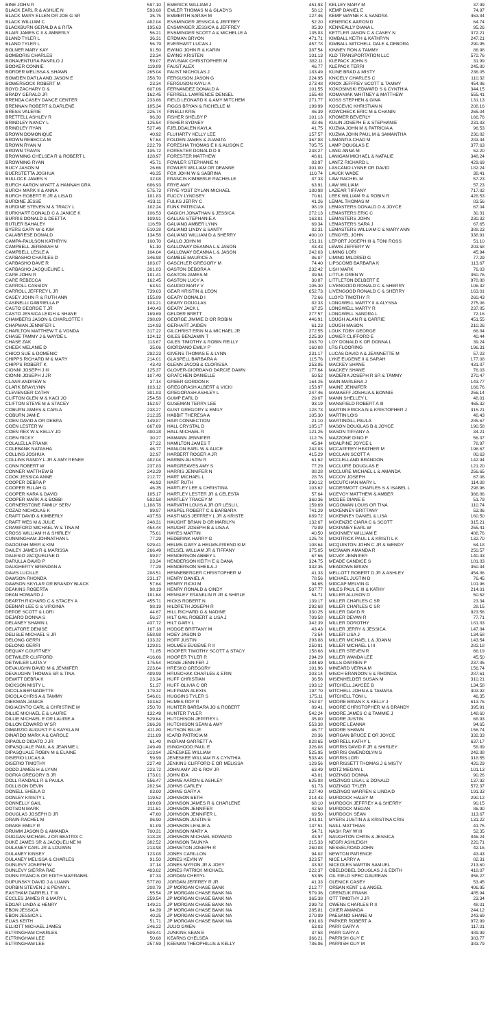| BINE JOHN R | 597.10 |
| BLACK EARL R & ASHLIE N | 593.68 |
| BLACK MARY ELLEN OR JOE G SR | 35.75 |
| BLACK WILLIAM C | 482.04 |
| BLACKBURN GERALD A & RITA | 195.63 |
| BLAIR JAMES C II & AMBERLY | 56.21 |
| BLAND TYLER L | 36.31 |
| BLAND TYLER L | 56.79 |
| BOLNER MARY KAY | 91.50 |
| BOMBORIS CHARLES | 23.34 |
| BONAVENTURA PANFILO J | 59.07 |
| BOOKER CONNIE | 119.89 |
| BORDER MELISSA & SHAWN | 265.04 |
| BOWDEN DARLA AND JASON E | 358.70 |
| BOWERSOCK ROBERT M | 23.34 |
| BOYD ZACHARY D & | 607.06 |
| BRADY GERALD JR | 162.45 |
| BRENDA CASEY DANCE CENTER | 233.66 |
| BRENNAN ROBERT & DARLENE | 185.34 |
| BRESS VALERIE | 225.74 |
| BRETTELL ASHLEY R | 96.30 |
| BRINDLEY NANCY L | 125.54 |
| BRINDLEY RYAN | 527.46 |
| BROWN DOMONIQUE | 40.92 |
| BROWN REBECCA M | 57.64 |
| BROWN RYAN M | 222.79 |
| BROWN TRAVIS | 105.72 |
| BROWNING CHELSEA R & ROBERT L | 128.97 |
| BROWNING RYAN | 45.71 |
| BUCY JASON M | 26.66 |
| BUERSTETTA JOSHUA | 46.35 |
| BULLOCK JAMES S | 32.08 |
| BURCH AARON WYATT & HANNAH GRA | 686.93 |
| BURCH MARK II & ANNA | 575.73 |
| BURCH ROBERT R JR & LISA D | 181.83 |
| BURDINE JESSE | 433.11 |
| BURDINE STEVEN M & TRACY L | 182.24 |
| BURKHART DONALD C & JANICE K | 106.53 |
| BURRIS DONALD & DEETTA | 109.91 |
| BUTLER BAHALEY | 116.59 |
| BYERS GARY W & KIM | 510.28 |
| CALABRESE DONALD | 134.58 |
| CAMPA-PAULSON KATHRYN | 100.70 |
| CAMPBELL JEREMIAH M | 51.10 |
| CAMPBELL LESLE A | 104.04 |
| CARBASHO CHARLES D | 346.98 |
| CARBASHO DAVE R | 183.07 |
| CARBASHO JACQUELINE L | 301.83 |
| CARE JOHN R | 181.41 |
| CARE REBECCA | 162.45 |
| CARROLL CASSIDY | 63.91 |
| CARROLL JEFFREY L JR | 739.03 |
| CASEY JOHN R & RUTH ANN | 155.89 |
| CASINELLI GABRIELLA P | 103.21 |
| CASTO GEORGE T JR | 140.43 |
| CASTO JESSICA LEIGH & SHANE | 169.69 |
| CHAMBERS JASON & CHARLOTTE I | 298.09 |
| CHAPMAN JENNIFER L | 114.93 |
| CHARLTON MATTHEW T & VONDA | 317.22 |
| CHASE TAMMY J & WAYDE L | 124.12 |
| CHASE ZAK | 113.67 |
| CHEEK MELANIE D | 35.06 |
| CHICO SUE & DOMENIC | 292.23 |
| CHIPPS RICHARD M & MARY | 214.01 |
| CHIPPS ROBERT K | 43.43 |
| CIONNI JOSEPH J III | 125.37 |
| CIONNI JOSEPH J JR | 107.40 |
| CLAAR ANDREW S | 37.14 |
| CLARK BRAYLYNN | 103.12 |
| CLEVENGER CATHY | 301.83 |
| CLIFTON GLEN M & KACI JO | 254.58 |
| CLIFTON STEVE M & STACEY | 152.97 |
| COBURN JAMES & CARLA | 238.27 |
| COBURN JAMIE | 212.35 |
| COEN DAVID A OR DEBRA | 149.87 |
| COEN LESTER W | 667.69 |
| COEN REX W & KELLY JO | 480.28 |
| COEN RICKY | 30.27 |
| COLALELLA FRANK | 37.22 |
| COLEBANK NATASHA | 46.77 |
| COLLINS JOSHUA | 32.97 |
| COLLINS RANDY L JR & AMY RENEE | 482.04 |
| CONN ROBERT W | 237.83 |
| CONNER MATTHEW B | 243.29 |
| COOK JESSICA ANNE | 212.77 |
| COOPER DEBRA P | 46.93 |
| COOPER EULAH G | 46.35 |
| COOPER KARA & DAVID | 185.17 |
| COOPER MARK A & BOBBI | 592.58 |
| CORNERSTONE FAMILY SERV | 1,188.78 |
| COZAD NICHOLAS K | 99.97 |
| CRAFT DAVID & KIMBERLY | 437.53 |
| CRAFT WES M & JULIE | 248.31 |
| CRAWFORD MICHAEL W & TINA M | 454.44 |
| CROSS WILLIAM H & SHIRLEY | 75.61 |
| CUNNINGHAM JOHNATHAN L | 77.29 |
| DAOOUSH MEIR & KIM | 929.41 |
| DAILEY JAMES R & MARISSA | 266.49 |
| DALESIO JACQUELINE D | 99.87 |
| DARULLA DAVID P | 23.34 |
| DAUGHERTY BRENDAN A | 77.29 |
| DAVIS LUCILLE | 288.51 |
| DAWSON RHONDA | 231.17 |
| DAWSON SKYLAR OR BRANDY BLACK | 57.64 |
| DEAKINS ROBERTA | 98.19 |
| DEAN HOWARD J | 181.64 |
| DEARTH RICHARD C & STACEY A | 455.71 |
| DEBNAR LEE G & VIRGINIA | 98.19 |
| DEFOE SCOTT & LORI | 44.67 |
| DEJARO DONNA S | 56.37 |
| DELANEY SHAWN L | 437.72 |
| DELATORE DENISE | 167.18 |
| DELISLE MICHAEL S JR | 558.98 |
| DELONG GERRI | 133.32 |
| DELONG GERRI | 129.81 |
| DEQUAY COURTNEY | 71.85 |
| DETWILER CLIFFORD | 416.66 |
| DETWILER LATIA V | 175.54 |
| DEVAUGHN DAVID M & JENNIFER | 223.64 |
| DEVAUGHN THOMAS SR & TINA | 489.99 |
| DEWITT DEBRA K | 23.34 |
| DICKSON MISTY L | 51.37 |
| DICOLA BERNADETTE | 179.32 |
| DICOLA CHRIS A & TAMMY | 546.01 |
| DIEKMAN JANICE | 103.62 |
| DIGIACINTO CARL & CHRISTINE M | 250.70 |
| DILLIE MICHAEL E & LAURIE | 132.49 |
| DILLIE MICHAEL E OR LAURIE A | 529.64 |
| DILLON EDWARD W SR | 266.26 |
| DIMARZIO AUGUST P & KAYKLA M | 411.80 |
| DINARDO MARK A & CAROLE | 211.09 |
| DIPAOLO DIDATO J JR | 61.40 |
| DIPASQUALE PAUL A & JEANNIE L | 249.49 |
| DIPASQUALE ROBIN M & ELAINE | 313.94 |
| DISERIO LUCAS A | 59.99 |
| DISERIO TIMOTHY | 227.48 |
| DODD JAMES H & LYNN | 223.72 |
| DOFKA GREGORY B JR | 173.01 |
| DOLL RANDALL R & PAULA | 556.47 |
| DOLLISON DEVIN | 282.94 |
| DONELL SHEILA D | 83.00 |
| DONLEY KRISTY L | 119.52 |
| DONNELLY GAIL | 169.69 |
| DOTSON MARK | 211.61 |
| DOUGLAS JOSEPH D JR | 47.60 |
| DRAIN RACHEL M | 86.90 |
| DRAKE EMILY R | 91.09 |
| DRUMM JASON D & AMANDA | 700.31 |
| DUGGAN MICHAEL J OR BEATRIX C | 318.28 |
| DUKE JAMES SR & JACQUELINE M | 382.52 |
| DULANEY CARL JR & LOUANN | 213.98 |
| DULANEY KINSEY | 123.08 |
| DULANEY MELISSA & CHARLES | 91.50 |
| DUNLEVY JOSEPH W | 37.14 |
| DUNLEVY SIERRA RAE | 403.02 |
| DUNN FRANCIS OR EDITH MARRABEL | 87.33 |
| DUPUNSKY DAVID J & LUANN | 577.80 |
| DURBIN STEVEN J & PENNY L | 208.79 |
| EASTHAM DARRELL T III | 55.54 |
| ECCLES JAMES R & MARY L | 259.54 |
| EDGAR LINDA & HENRY | 149.21 |
| EBON JESSICA | 64.39 |
| EBON JESSICA L | 40.25 |
| ELIAS KEITH | 51.71 |
| ELLIOTT MICHAEL JAMES | 246.22 |
| ELTRINGHAM CHARLES | 509.41 |
| ELTRINGHAM LEE | 50.68 |
| ELTRINGHAM LEE | 257.59 |
| EMERICK WILLIAM J | 451.93 |
| EMLER THOMAS N & GLADYS | 58.12 |
| EMMERTH SARAH M | 127.46 |
| ENSMINGER JESSICA & JEFFREY | 52.20 |
| ENSMINGER JESSICA & JEFFREY | 85.30 |
| ENSMINGER SCOTT A & MICHELLE A | 135.83 |
| ERDMAN BRYON | 471.71 |
| EVERHART LUCAS J | 457.78 |
| EWING JOHN R & KARIN | 387.54 |
| EWING KRISTEN | 101.13 |
| EWUSIAK CHRISTOPHER M | 382.11 |
| FAUST ALEX | 46.77 |
| FAUST NICHOLAS J | 183.49 |
| FERGUSON JASON G | 224.95 |
| FERGUSON KAYLI A | 273.48 |
| FERNANDEZ DONALD A | 101.55 |
| FERRELL LAWRENCE DENSEL | 155.48 |
| FIELD LEONARD K & AMY MITCHEM | 271.77 |
| FIGGS BRYAN & RICHELLE M | 199.99 |
| FINELLI KRIS | 46.39 |
| FISHER SHELBY P | 101.13 |
| FISHER SYDNEY | 82.46 |
| FJELDDALEN KAYLA | 41.75 |
| FLUHARTY KELLY LEE | 157.57 |
| FOLDEN JAMES & JUANITA | 367.88 |
| FORESHA THOMAS E II & ALISON E | 705.75 |
| FORESTER DONALD D II | 238.27 |
| FORESTER MATTHEW | 48.01 |
| FOWLER STEPHANIE N | 83.97 |
| FOWLER WILLIAM OR DEANNE | 301.00 |
| FOX JOHN W & SABRINA | 110.74 |
| FRANCIS KIMBERLE RACHELLE | 87.33 |
| FRYE AMY | 63.91 |
| FRYE-YOST DYLAN MICHAEL | 180.98 |
| FUCCY LYNDSEY | 70.61 |
| FULKS JERRY C | 41.26 |
| FUNK PATRICIA A | 98.19 |
| GAGICH JONATHAN & JESSICA | 272.13 |
| GALLAS STEPHANIE A | 163.01 |
| GALIANO AMBER LYNN | 69.34 |
| GALIANO LINDY & SANTY | 82.31 |
| GALIANO WILLIAM D & SHERRY | 400.10 |
| GALLO JOHN M | 151.31 |
| GALLOWAY DEANNA L & JASON | 43.43 |
| GALLOWAY DEANNA L & JASON | 242.03 |
| GAMBLE MAURICE A | 86.07 |
| GASCHLER GREGORY M | 74.40 |
| GASTON DEBORA A | 232.42 |
| GASTON JAMES M | 39.94 |
| GASTON LUCY A | 30.87 |
| GAUDIO MARY V | 105.30 |
| GEAR KRISTIN & LEON | 652.73 |
| GEARY DONALD I | 72.66 |
| GEARY DOUGLAS | 82.33 |
| GEARY JACK L | 67.25 |
| GELDER BRETT | 277.57 |
| GEORGE JIMMIE D OR ROBIN | 446.91 |
| GERHART JAIDEN | 61.23 |
| GILCHRIST ERIN N & MICHAEL JR | 272.55 |
| GILES BENJAMIN T | 225.30 |
| GILES TIMOTHY & ROBIN REILLY | 363.70 |
| GIORDANO EMILY P | 160.08 |
| GIVENS THOMAS E & LYNN | 231.17 |
| GLASPELL BARBARA A | 115.76 |
| GLENN JACOB & CLORISSA | 253.85 |
| GLOVER-GIORDANO DARCIE DAWN | 177.64 |
| GRATCHEN DANIELLE | 50.52 |
| GREER GORDON K | 164.25 |
| GREGORASH ALBERT & VICKI | 153.97 |
| GREGORASH ASHLEY L | 247.46 |
| GUMP EARL D | 29.07 |
| GUSEMAN TERRY LEE | 93.19 |
| GUST GREGORY & EMILY | 128.73 |
| HABBIT THERESA A | 105.30 |
| HAIR CONNECTION | 21.10 |
| HALL CRYSTAL D | 185.17 |
| HALL MICHAEL R | 121.25 |
| HAMANN JENNIFER | 112.76 |
| HAMILTON JAMES T | 45.94 |
| HANLON EARL W & ALICE | 242.03 |
| HARBERT ROGER A JR | 415.29 |
| HARBIN AUSTIN R | 61.62 |
| HARGREAVES AMY S | 77.29 |
| HARRIS JENNIFER N | 88.28 |
| HART MICHAEL L | 28.78 |
| HART RUTH | 290.12 |
| HARTLEY LEE & CHRISTINA | 103.62 |
| HARTLEY LESTER JR & CELESTA | 57.64 |
| HARTLEY TRACEY M | 360.36 |
| HARVATH LOUIS A JR OR LESLI L | 159.69 |
| HASPEL ROBERT C & BARBARA | 741.29 |
| HASTINGS JEFFREY L JR & KRISTE | 889.72 |
| HAUGHT BRIAN D OR MARILYN | 132.07 |
| HAUGHT JOSEPH B & LISA A | 79.89 |
| HAYES MARTIN | 40.50 |
| HEDBRINK HARRY G | 125.78 |
| HELMS GARY & HELMS-FRIEND KIM | 108.64 |
| HELSEL WILLIAM JR & TIFFANY | 375.05 |
| HENDERSON ABBEY L | 67.66 |
| HENDERSON KEITH E & DANA | 324.75 |
| HENDERSON SHEILA J | 332.35 |
| HENNEBERGER CHRISTOPHER M | 41.33 |
| HENRY DANIEL A | 78.56 |
| HENRY RICKI M | 94.65 |
| HENRY RONALD & CINDY | 507.77 |
| HENSLEY FRANKLIN R JR & SHIRLE | 54.71 |
| HICKS ROBERT N | 139.17 |
| HILDRETH JOSEPH R | 292.68 |
| HILL RICHARD G & NADINE | 330.25 |
| HILT GAIL ROBERT & LISA J | 709.58 |
| HILT GARY L | 342.39 |
| HODGE BRITTANY M | 43.43 |
| HOEY JASON D | 73.54 |
| HOFF JUSTIN | 293.88 |
| HOLMES EUGENE R II | 250.91 |
| HOOPER TIMOTHY SCOTT & STACY | 158.68 |
| HOOPER TYLER R | 294.29 |
| HOSIE JENNIFER J | 284.69 |
| HRESKO GREGORY | 101.96 |
| HRUSCHAK CHARLES & ERIN | 203.14 |
| HUFF CHRISTIAN | 36.56 |
| HUFF OLIVIA C OR | 193.12 |
| HUFFMAN ALEXIS | 197.70 |
| HUGGINS TYLER S | 175.11 |
| HUMES ROY R | 252.07 |
| HUNTER BARBARA JO & ROBERT | 89.41 |
| HUNTER TYLER | 542.24 |
| HUTCHISON JEFFREY L | 35.00 |
| HUTCHISON SEAN & AMY | 553.38 |
| HUTSON BILLIE | 46.77 |
| ICARD PATRICIA M | 28.36 |
| INGRAM GARRETT A | 828.65 |
| ISINGHOOD PAUL E | 326.08 |
| JENESKEE WILLIAM | 525.95 |
| JENESKEE WILLIAM R & CYNTHIA | 533.48 |
| JENKINS CLIFFORD E OR MELISSA | 129.56 |
| JOHN AMY JO & ROY JR | 63.49 |
| JOHN IDA | 43.01 |
| JOHNS AARON & ASHLEY | 625.88 |
| JOHNS CARLEY | 61.73 |
| JOHNS GARY A | 227.40 |
| JOHNSON BETH | 214.43 |
| JOHNSON JAMES R & CHARLENE | 68.10 |
| JOHNSON JENNIFER | 42.50 |
| JOHNSON JENNIFER L | 69.50 |
| JOHNSON JUSTIN B | 241.81 |
| JOHNSON LESLIE A | 137.51 |
| JOHNSON MARY A | 54.71 |
| JOHNSON MICHAEL EDWARD | 83.97 |
| JOHNSON TAUNYA | 215.33 |
| JOHNSTON JOSEPH R | 260.08 |
| JONES CARILLON | 94.02 |
| JONES KEVIN W | 323.57 |
| JONES MYRON JR & JOEY | 33.92 |
| JONES PATRICK MICHAEL | 222.37 |
| JORDAN CHERYL | 53.95 |
| JORDAN JEFFREY R JR | 41.33 |
| JP MORGAN CHASE BANK | 212.77 |
| JP MORGAN CHASE BANK NA | 579.36 |
| JP MORGAN CHASE BANK NA | 365.38 |
| JP MORGAN CHASE BANK NA | 299.73 |
| JP MORGAN CHASE BANK NA | 285.81 |
| JP MORGAN CHASE BANK NA | 270.89 |
| JP MORGAN CHASE BANK NA | 691.03 |
| JULIO GWEN | 53.03 |
| JUNKINS SEAN E | 37.58 |
| KEARNS CHELSEA | 366.21 |
| KEENAN THEOPHILUS & KELLY | 786.86 |
| KELLEY MARY M | 37.99 |
| KEMP DANIEL E | 74.97 |
| KEMP WAYNE K & SANDRA | 463.84 |
| KENEFICK AARON D | 64.74 |
| KENNEALLY DIANA L | 95.26 |
| KETTLER JASON C & CASEY N | 372.21 |
| KIMBALL KEITH & KATHRYN | 247.21 |
| KIMBALL MITCHELL DALE & DEBORA | 290.95 |
| KINNEY RON & TAMMY | 86.98 |
| KLD TRANSPORTATION LLC | 572.76 |
| KLEPACK JOHN S | 31.99 |
| KLEPACK TERRI | 245.80 |
| KLINE BRAD & MISTY | 236.05 |
| KNICELY CHARLES C | 110.32 |
| KNOX JEFFREY SCOTT & TAMMY | 454.86 |
| KOKOSINSKI EDWARD S & CYNTHIA | 344.15 |
| KOMANIAK WHITNEY & MATTHEW | 555.41 |
| KOSS STEPHEN & GINA | 131.13 |
| KOSCEVIC KHRISTIAN N | 208.16 |
| KOWCHECK ERIC M & CHANIN | 265.04 |
| KROMER BEVERLY | 166.76 |
| KULIN JOSEPH E & STEPHANIE | 231.83 |
| KUZMA JOHN M & PATRICIA A | 96.53 |
| KUZMA JOHN PAUL M & SAMANTHA | 230.82 |
| LAMANTIA CHAD M | 283.44 |
| LAMP DOUGLAS E | 377.63 |
| LANG ANNA M | 52.20 |
| LANIGAN MICHAEL & NATALIE | 348.24 |
| LANTZ RICHARD L | 429.69 |
| LASCANO LYNNE OR DAVID | 182.24 |
| LAUCK WADE | 38.41 |
| LAW RACHEL M | 57.23 |
| LAW WILLIAM | 57.23 |
| LAZEAR TIFFANY | 717.82 |
| LEEK WILLIAM R & ROBIN R | 428.53 |
| LEMAL THOMAS M | 83.56 |
| LEMASTERS DONALD D & JOYCE | 67.04 |
| LEMASTERS ERIC C | 30.31 |
| LEMASTERS JOHN | 230.32 |
| LEMASTERS SARA J | 67.65 |
| LEMASTERS WILLIAM C & MARY ANN | 388.23 |
| LENGYEL JOHN | 338.91 |
| LEPORT JOSEPH III & TONI ROSS | 51.10 |
| LEWIS JEFFERY W | 203.58 |
| LIMING LORI | 45.94 |
| LIMING MILDRED G | 77.29 |
| LIPSCOMB BARBARA K | 113.67 |
| LISH MARK | 76.03 |
| LITTLE OREN W | 350.76 |
| LITTLETON DELBERT E | 978.88 |
| LIVENGOOD RONALD C & SHERRY | 106.32 |
| LIVENGOOD RONALD C & SHERRY | 163.01 |
| LLOYD TIMOTHY R | 260.43 |
| LONGWELL MARTY II & ALYSSA | 275.06 |
| LONGWELL MARTY R | 237.85 |
| LONGWELL SANDRA L | 72.16 |
| LOUGH ALAN R & CARRIE | 451.55 |
| LOUGH MASON | 210.26 |
| LOUK TOBY GEORGE | 66.84 |
| LOWER CLIFFORD E | 40.44 |
| LOY DONALD K OR DONNA L | 39.24 |
| LRS FLOORING | 196.31 |
| LUCAS DAVID A & JEANNETTE M | 57.23 |
| LYKE EUGENE II & SARAH | 177.08 |
| MACKEY SHANE | 431.87 |
| MACKEY SHANE | 76.03 |
| MADERIA JOSEPH R SR & TAMMY | 270.47 |
| MAIN MARLENA J | 143.77 |
| MAINE JENNIFER | 166.76 |
| MAMAEFF JOSHUA & BONNIE | 256.14 |
| MANN SHELLEY L | 48.01 |
| MANSFIELD ROBERT A III | 465.32 |
| MARTIN ERICKA N & KRISTOPHER J | 315.21 |
| MARTIN LOIS | 48.43 |
| MARTINDILL PAULA | 285.67 |
| MASON DOUGLAS B & JOYCE | 190.58 |
| MASON TIFFANY A | 34.21 |
| MAZZONE DINO P | 56.37 |
| MCALPINE JOYCE L | 78.97 |
| MCCAFFREY HEATHER M | 196.67 |
| MCCLAIN SCOTT A | 80.63 |
| MCCLELLAND BRANDON | 142.94 |
| MCCLURE DOUGLAS E | 121.20 |
| MCCLURE MICHAEL L & AMANDA | 256.65 |
| MCCOY JOSEPH | 67.06 |
| MCCUTCHAN MARY L | 114.08 |
| MCDERMOTT CHARLES S & ISABEL L | 298.96 |
| MCEVOY MATTHEW & AMBER | 366.86 |
| MCGEE DIANE E | 51.79 |
| MCGOWAN LOUIS OR TINA | 110.74 |
| MCKENNEY BRITTANY | 53.86 |
| MCKENNEY DANIEL & LISA | 160.50 |
| MCKENZIE CIARA C & SCOTT | 315.21 |
| MCKINNEY EARL W | 255.41 |
| MCKINNEY WILLIAM E | 488.76 |
| MCKITRICK PAUL L & KRISTI L K | 132.70 |
| MCQUISTON JOHN C JR & WENDY | 64.18 |
| MCSWAIN AMANDA R | 250.57 |
| MCVAY JENNIFER | 140.43 |
| MEADE CANDICE S | 181.83 |
| MEADOWS BRIAN | 350.34 |
| MELLOTT ROBERT D JR & ASHLEY | 454.86 |
| MICHAEL JUSTIN D | 76.45 |
| MIDCAP MELVIN G | 101.96 |
| MILES PAUL E III & KATHY | 214.01 |
| MILLER ALLISON D | 50.52 |
| MILLER CHARLES C SR | 23.34 |
| MILLER CHARLES C SR | 28.15 |
| MILLER DAVID R | 923.56 |
| MILLER DEVAN R | 77.71 |
| MILLER DOROTHY | 181.83 |
| MILLER JERRY & JESSICA | 147.84 |
| MILLER LISA J | 134.58 |
| MILLER MICHAEL L & JOANN | 143.54 |
| MILLER MICHAEL L III | 282.18 |
| MILLER STEVEN R | 66.19 |
| MILLER WANDA LEE | 45.50 |
| MILLS DARREN P | 237.85 |
| MINEARD VERNA M | 156.74 |
| MISCH BRANDON S & RHONDA | 287.61 |
| MISENHELDER SUSAN M | 310.21 |
| MITCHELL JAYCEE B | 134.58 |
| MITCHELL JOHN A & TAMARA | 303.92 |
| MITCHELL TONI L | 46.35 |
| MOORE BRIAN K & KELLY J | 613.76 |
| MOORE CHRISTOPHER M & BRANDY | 395.91 |
| MOORE JAMES C & TAMMIE J | 148.60 |
| MOORE JUSTIN | 68.93 |
| MOORE LEANNA | 94.65 |
| MOORE SHAWN | 156.74 |
| MORGAN BRUCE E OR JOYCE | 332.33 |
| MORRELL KATHY L | 637.17 |
| MORRIS DAVID F JR & SHIRLEY | 58.89 |
| MORRIS GWENDOLYN S | 242.88 |
| MORRIS LORI | 318.55 |
| MORRISSETT THOMAS J & MISTY | 420.29 |
| MOTZ MEGAN L | 101.13 |
| MOZINGO DONNA | 90.26 |
| MOZINGO LISA L & DONALD | 137.92 |
| MOZINGO TYLER | 572.37 |
| MOZINGO WARREN & LINDA D | 191.33 |
| MURDOCK HALEY M | 290.12 |
| MURDOCK JEFFREY A & SHERRY | 90.15 |
| MURDOCK MEGAN | 86.90 |
| MURDOCK SEAN | 113.67 |
| MYERS JUSTIN A & KRISTINA CRIS | 131.22 |
| NAILL MATTHIAS | 41.75 |
| NASH RAY W III | 52.35 |
| NAUGHTON CHRIS & JESSICA | 846.24 |
| NEGRI ASHLEIGH | 220.71 |
| NESSELROAD JOHN | 42.16 |
| NEWTON PATIENCE | 43.43 |
| NICE LARRY A | 82.31 |
| NICKOLES MARTIN SAMUEL | 213.60 |
| OBELDOBEL DOUGLAS J & EDITH | 418.07 |
| OIL FIELD SPEC GAUREAN | 856.27 |
| OLENICK CASEY | 53.45 |
| ORBAN KENT L & ANGEL | 406.95 |
| ORENZUK FRANK | 485.94 |
| OTT TIMOTHY J JR | 23.34 |
| OWENS CHARLES R II | 48.01 |
| OXIER AMANDA | 244.12 |
| PAESANO SHANE M | 243.69 |
| PARKER ROBERT A | 972.99 |
| PARR GARY A | 117.01 |
| PARR GARY A | 489.99 |
| PARRISH GUY E | 383.77 |
| PARRISH GUY M | 383.79 |